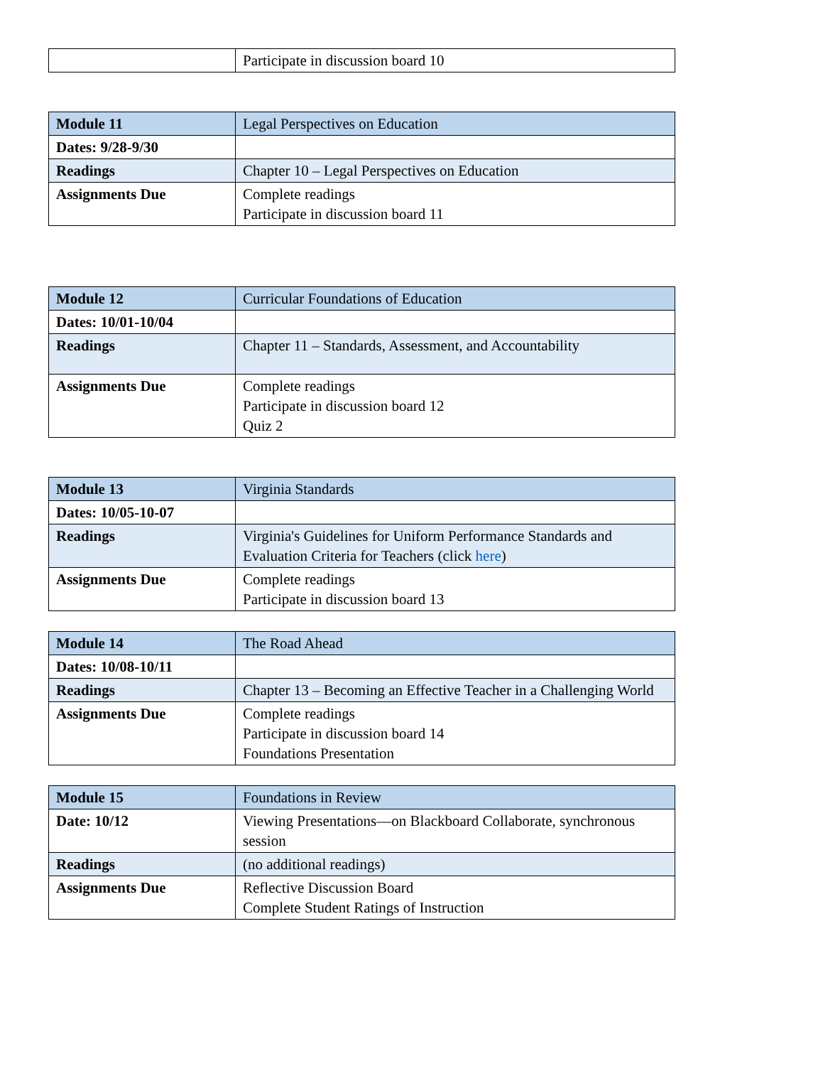| | Participate in discussion board 10 |
| Module 11 | Legal Perspectives on Education |
| Dates: 9/28-9/30 | |
| Readings | Chapter 10 – Legal Perspectives on Education |
| Assignments Due | Complete readings Participate in discussion board 11 |
| Module 12 | Curricular Foundations of Education |
| Dates: 10/01-10/04 | |
| Readings | Chapter 11 – Standards, Assessment, and Accountability |
| Assignments Due | Complete readings Participate in discussion board 12 Quiz 2 |
| Module 13 | Virginia Standards |
| Dates: 10/05-10-07 | |
| Readings | Virginia's Guidelines for Uniform Performance Standards and Evaluation Criteria for Teachers (click here ) |
| Assignments Due | Complete readings Participate in discussion board 13 |
| Module 14 | The Road Ahead |
| Dates: 10/08-10/11 | |
| Readings | Chapter 13 – Becoming an Effective Teacher in a Challenging World |
| Assignments Due | Complete readings Participate in discussion board 14 Foundations Presentation |
| Module 15 | Foundations in Review |
| Date: 10/12 | Viewing Presentations—on Blackboard Collaborate, synchronous session |
| Readings | (no additional readings) |
| Assignments Due | Reflective Discussion Board Complete Student Ratings of Instruction |